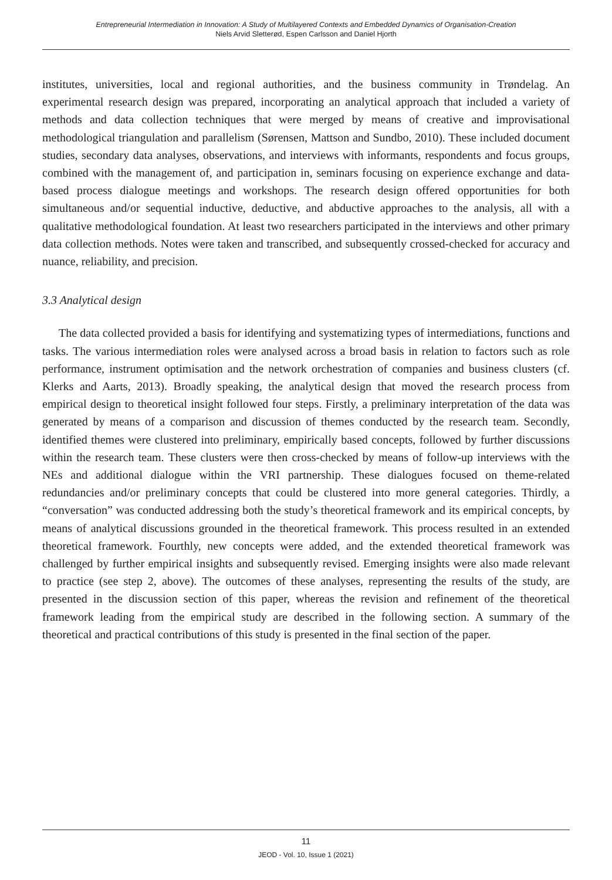Entrepreneurial Intermediation in Innovation: A Study of Multilayered Contexts and Embedded Dynamics of Organisation-Creation
Niels Arvid Sletterød, Espen Carlsson and Daniel Hjorth
institutes, universities, local and regional authorities, and the business community in Trøndelag. An experimental research design was prepared, incorporating an analytical approach that included a variety of methods and data collection techniques that were merged by means of creative and improvisational methodological triangulation and parallelism (Sørensen, Mattson and Sundbo, 2010). These included document studies, secondary data analyses, observations, and interviews with informants, respondents and focus groups, combined with the management of, and participation in, seminars focusing on experience exchange and data-based process dialogue meetings and workshops. The research design offered opportunities for both simultaneous and/or sequential inductive, deductive, and abductive approaches to the analysis, all with a qualitative methodological foundation. At least two researchers participated in the interviews and other primary data collection methods. Notes were taken and transcribed, and subsequently crossed-checked for accuracy and nuance, reliability, and precision.
3.3 Analytical design
The data collected provided a basis for identifying and systematizing types of intermediations, functions and tasks. The various intermediation roles were analysed across a broad basis in relation to factors such as role performance, instrument optimisation and the network orchestration of companies and business clusters (cf. Klerks and Aarts, 2013). Broadly speaking, the analytical design that moved the research process from empirical design to theoretical insight followed four steps. Firstly, a preliminary interpretation of the data was generated by means of a comparison and discussion of themes conducted by the research team. Secondly, identified themes were clustered into preliminary, empirically based concepts, followed by further discussions within the research team. These clusters were then cross-checked by means of follow-up interviews with the NEs and additional dialogue within the VRI partnership. These dialogues focused on theme-related redundancies and/or preliminary concepts that could be clustered into more general categories. Thirdly, a “conversation” was conducted addressing both the study’s theoretical framework and its empirical concepts, by means of analytical discussions grounded in the theoretical framework. This process resulted in an extended theoretical framework. Fourthly, new concepts were added, and the extended theoretical framework was challenged by further empirical insights and subsequently revised. Emerging insights were also made relevant to practice (see step 2, above). The outcomes of these analyses, representing the results of the study, are presented in the discussion section of this paper, whereas the revision and refinement of the theoretical framework leading from the empirical study are described in the following section. A summary of the theoretical and practical contributions of this study is presented in the final section of the paper.
11
JEOD - Vol. 10, Issue 1 (2021)